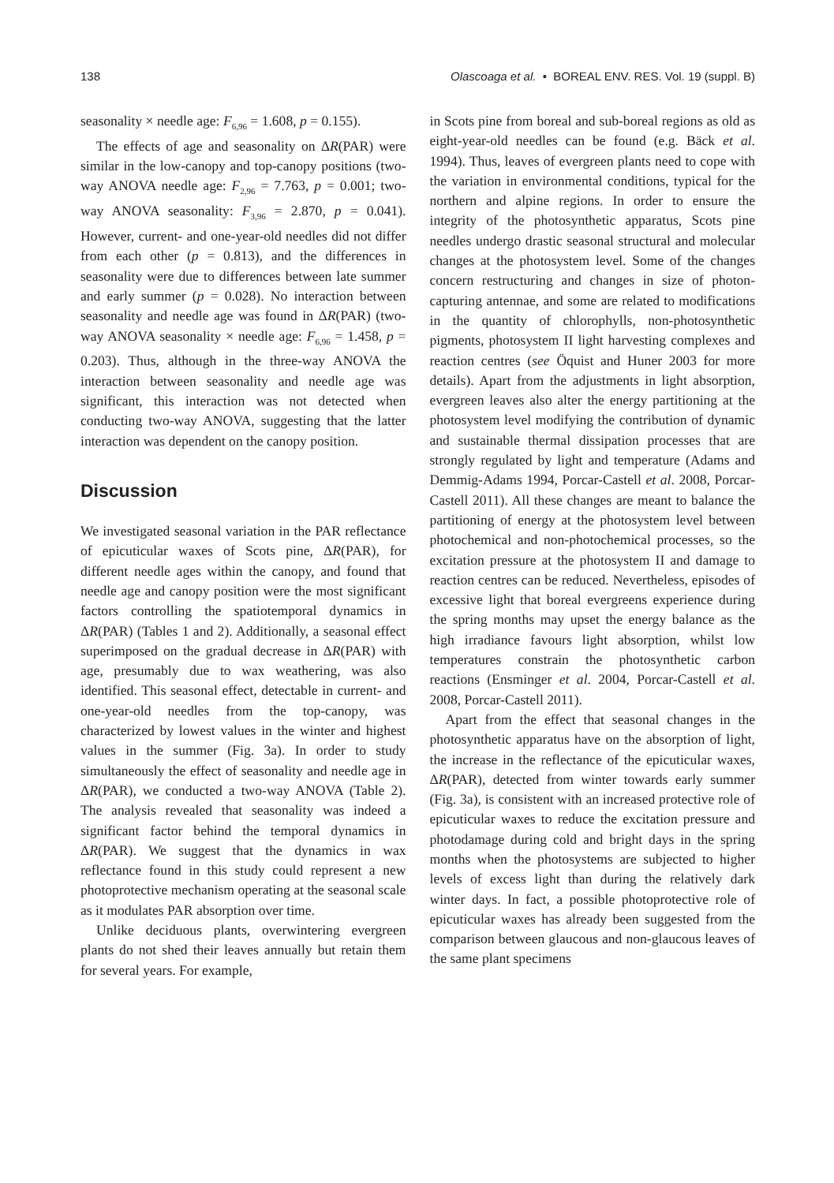138 Olascoaga et al. • BOREAL ENV. RES. Vol. 19 (suppl. B)
seasonality × needle age: F<sub>6,96</sub> = 1.608, p = 0.155).
The effects of age and seasonality on ΔR(PAR) were similar in the low-canopy and top-canopy positions (two-way ANOVA needle age: F<sub>2,96</sub> = 7.763, p = 0.001; two-way ANOVA seasonality: F<sub>3,96</sub> = 2.870, p = 0.041). However, current- and one-year-old needles did not differ from each other (p = 0.813), and the differences in seasonality were due to differences between late summer and early summer (p = 0.028). No interaction between seasonality and needle age was found in ΔR(PAR) (two-way ANOVA seasonality × needle age: F<sub>6,96</sub> = 1.458, p = 0.203). Thus, although in the three-way ANOVA the interaction between seasonality and needle age was significant, this interaction was not detected when conducting two-way ANOVA, suggesting that the latter interaction was dependent on the canopy position.
Discussion
We investigated seasonal variation in the PAR reflectance of epicuticular waxes of Scots pine, ΔR(PAR), for different needle ages within the canopy, and found that needle age and canopy position were the most significant factors controlling the spatiotemporal dynamics in ΔR(PAR) (Tables 1 and 2). Additionally, a seasonal effect superimposed on the gradual decrease in ΔR(PAR) with age, presumably due to wax weathering, was also identified. This seasonal effect, detectable in current- and one-year-old needles from the top-canopy, was characterized by lowest values in the winter and highest values in the summer (Fig. 3a). In order to study simultaneously the effect of seasonality and needle age in ΔR(PAR), we conducted a two-way ANOVA (Table 2). The analysis revealed that seasonality was indeed a significant factor behind the temporal dynamics in ΔR(PAR). We suggest that the dynamics in wax reflectance found in this study could represent a new photoprotective mechanism operating at the seasonal scale as it modulates PAR absorption over time.
Unlike deciduous plants, overwintering evergreen plants do not shed their leaves annually but retain them for several years. For example,
in Scots pine from boreal and sub-boreal regions as old as eight-year-old needles can be found (e.g. Bäck et al. 1994). Thus, leaves of evergreen plants need to cope with the variation in environmental conditions, typical for the northern and alpine regions. In order to ensure the integrity of the photosynthetic apparatus, Scots pine needles undergo drastic seasonal structural and molecular changes at the photosystem level. Some of the changes concern restructuring and changes in size of photon-capturing antennae, and some are related to modifications in the quantity of chlorophylls, non-photosynthetic pigments, photosystem II light harvesting complexes and reaction centres (see Öquist and Huner 2003 for more details). Apart from the adjustments in light absorption, evergreen leaves also alter the energy partitioning at the photosystem level modifying the contribution of dynamic and sustainable thermal dissipation processes that are strongly regulated by light and temperature (Adams and Demmig-Adams 1994, Porcar-Castell et al. 2008, Porcar-Castell 2011). All these changes are meant to balance the partitioning of energy at the photosystem level between photochemical and non-photochemical processes, so the excitation pressure at the photosystem II and damage to reaction centres can be reduced. Nevertheless, episodes of excessive light that boreal evergreens experience during the spring months may upset the energy balance as the high irradiance favours light absorption, whilst low temperatures constrain the photosynthetic carbon reactions (Ensminger et al. 2004, Porcar-Castell et al. 2008, Porcar-Castell 2011).
Apart from the effect that seasonal changes in the photosynthetic apparatus have on the absorption of light, the increase in the reflectance of the epicuticular waxes, ΔR(PAR), detected from winter towards early summer (Fig. 3a), is consistent with an increased protective role of epicuticular waxes to reduce the excitation pressure and photodamage during cold and bright days in the spring months when the photosystems are subjected to higher levels of excess light than during the relatively dark winter days. In fact, a possible photoprotective role of epicuticular waxes has already been suggested from the comparison between glaucous and non-glaucous leaves of the same plant specimens